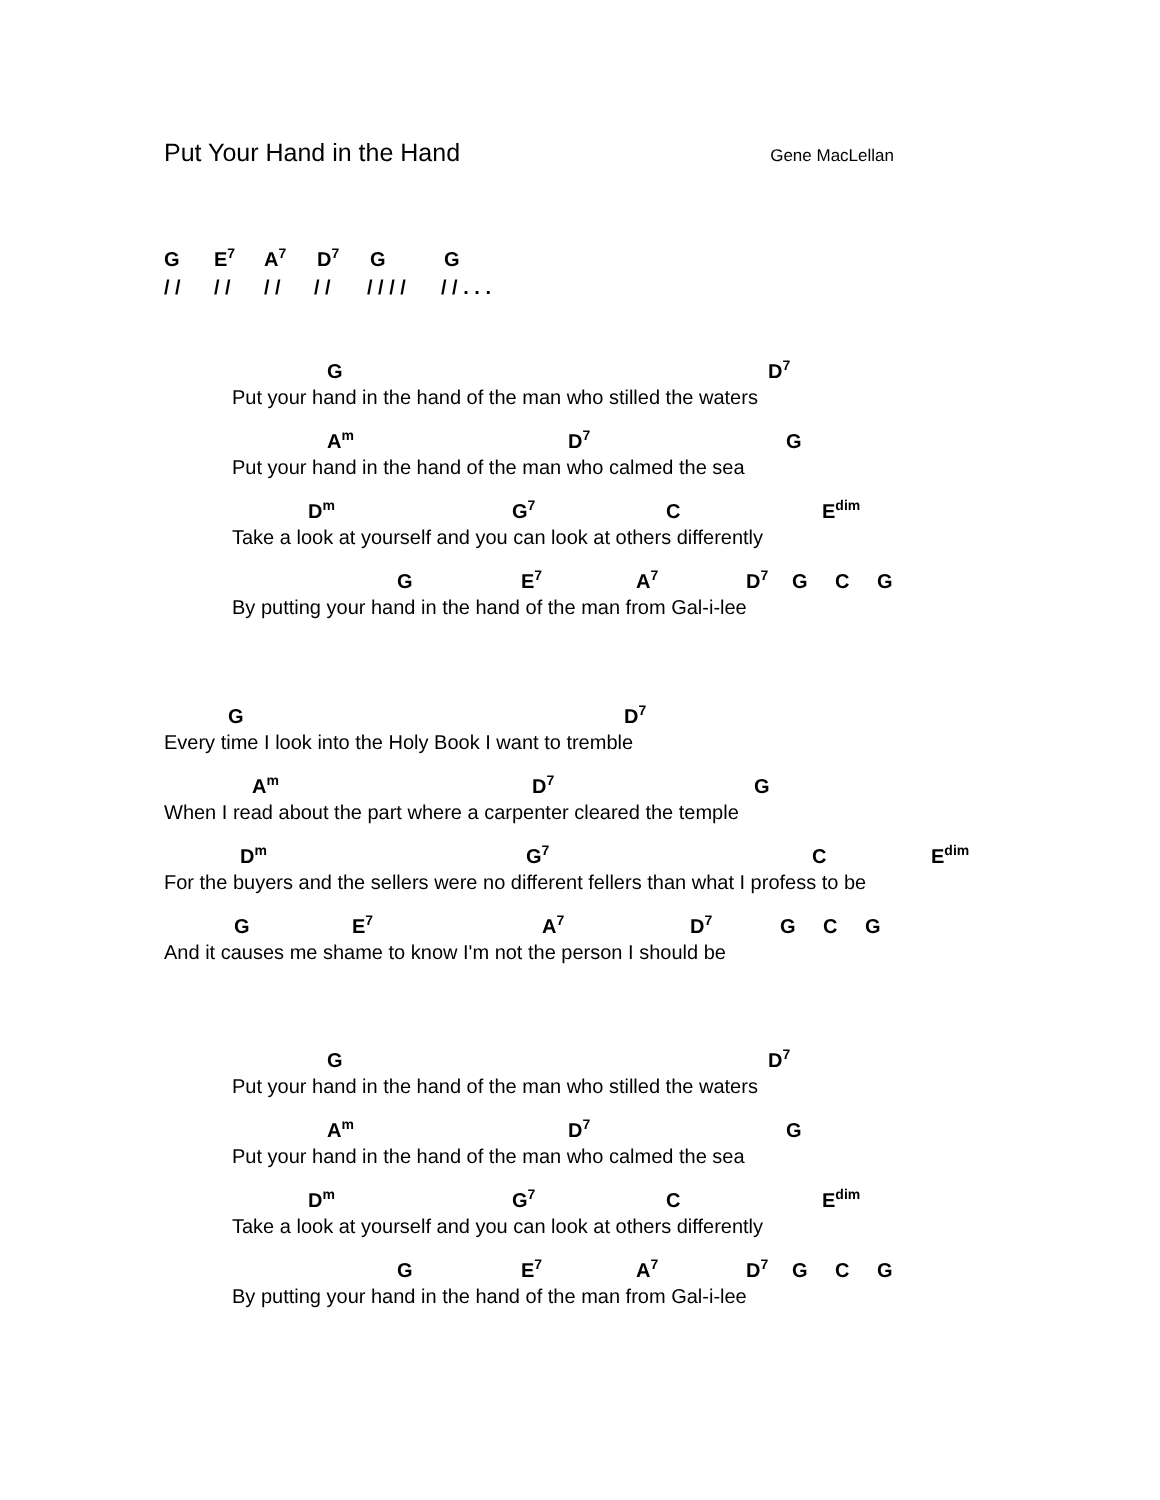Put Your Hand in the Hand
Gene MacLellan
G E<sup>7</sup> A<sup>7</sup> D<sup>7</sup> G G
/ / / / / / / / / / / / / / . . .
G D<sup>7</sup>
Put your hand in the hand of the man who stilled the waters
A<sup>m</sup> D<sup>7</sup> G
Put your hand in the hand of the man who calmed the sea
D<sup>m</sup> G<sup>7</sup> C E<sup>dim</sup>
Take a look at yourself and you can look at others differently
G E<sup>7</sup> A<sup>7</sup> D<sup>7</sup> G C G
By putting your hand in the hand of the man from Gal-i-lee
G D<sup>7</sup>
Every time I look into the Holy Book I want to tremble
A<sup>m</sup> D<sup>7</sup> G
When I read about the part where a carpenter cleared the temple
D<sup>m</sup> G<sup>7</sup> C E<sup>dim</sup>
For the buyers and the sellers were no different fellers than what I profess to be
G E<sup>7</sup> A<sup>7</sup> D<sup>7</sup> G C G
And it causes me shame to know I'm not the person I should be
G D<sup>7</sup>
Put your hand in the hand of the man who stilled the waters
A<sup>m</sup> D<sup>7</sup> G
Put your hand in the hand of the man who calmed the sea
D<sup>m</sup> G<sup>7</sup> C E<sup>dim</sup>
Take a look at yourself and you can look at others differently
G E<sup>7</sup> A<sup>7</sup> D<sup>7</sup> G C G
By putting your hand in the hand of the man from Gal-i-lee